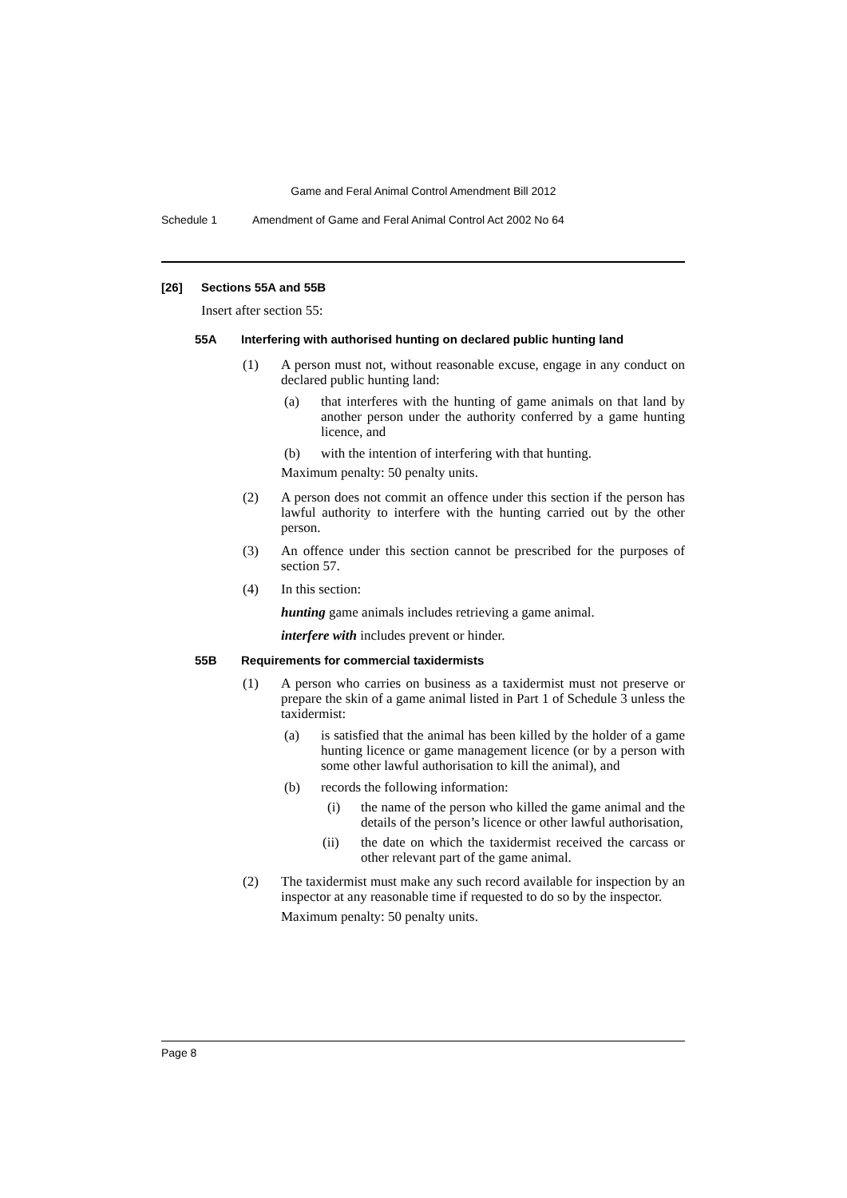Game and Feral Animal Control Amendment Bill 2012
Schedule 1 Amendment of Game and Feral Animal Control Act 2002 No 64
[26] Sections 55A and 55B
Insert after section 55:
55A Interfering with authorised hunting on declared public hunting land
(1) A person must not, without reasonable excuse, engage in any conduct on declared public hunting land:
(a) that interferes with the hunting of game animals on that land by another person under the authority conferred by a game hunting licence, and
(b) with the intention of interfering with that hunting.
Maximum penalty: 50 penalty units.
(2) A person does not commit an offence under this section if the person has lawful authority to interfere with the hunting carried out by the other person.
(3) An offence under this section cannot be prescribed for the purposes of section 57.
(4) In this section:
hunting game animals includes retrieving a game animal.
interfere with includes prevent or hinder.
55B Requirements for commercial taxidermists
(1) A person who carries on business as a taxidermist must not preserve or prepare the skin of a game animal listed in Part 1 of Schedule 3 unless the taxidermist:
(a) is satisfied that the animal has been killed by the holder of a game hunting licence or game management licence (or by a person with some other lawful authorisation to kill the animal), and
(b) records the following information:
(i) the name of the person who killed the game animal and the details of the person’s licence or other lawful authorisation,
(ii) the date on which the taxidermist received the carcass or other relevant part of the game animal.
(2) The taxidermist must make any such record available for inspection by an inspector at any reasonable time if requested to do so by the inspector.
Maximum penalty: 50 penalty units.
Page 8